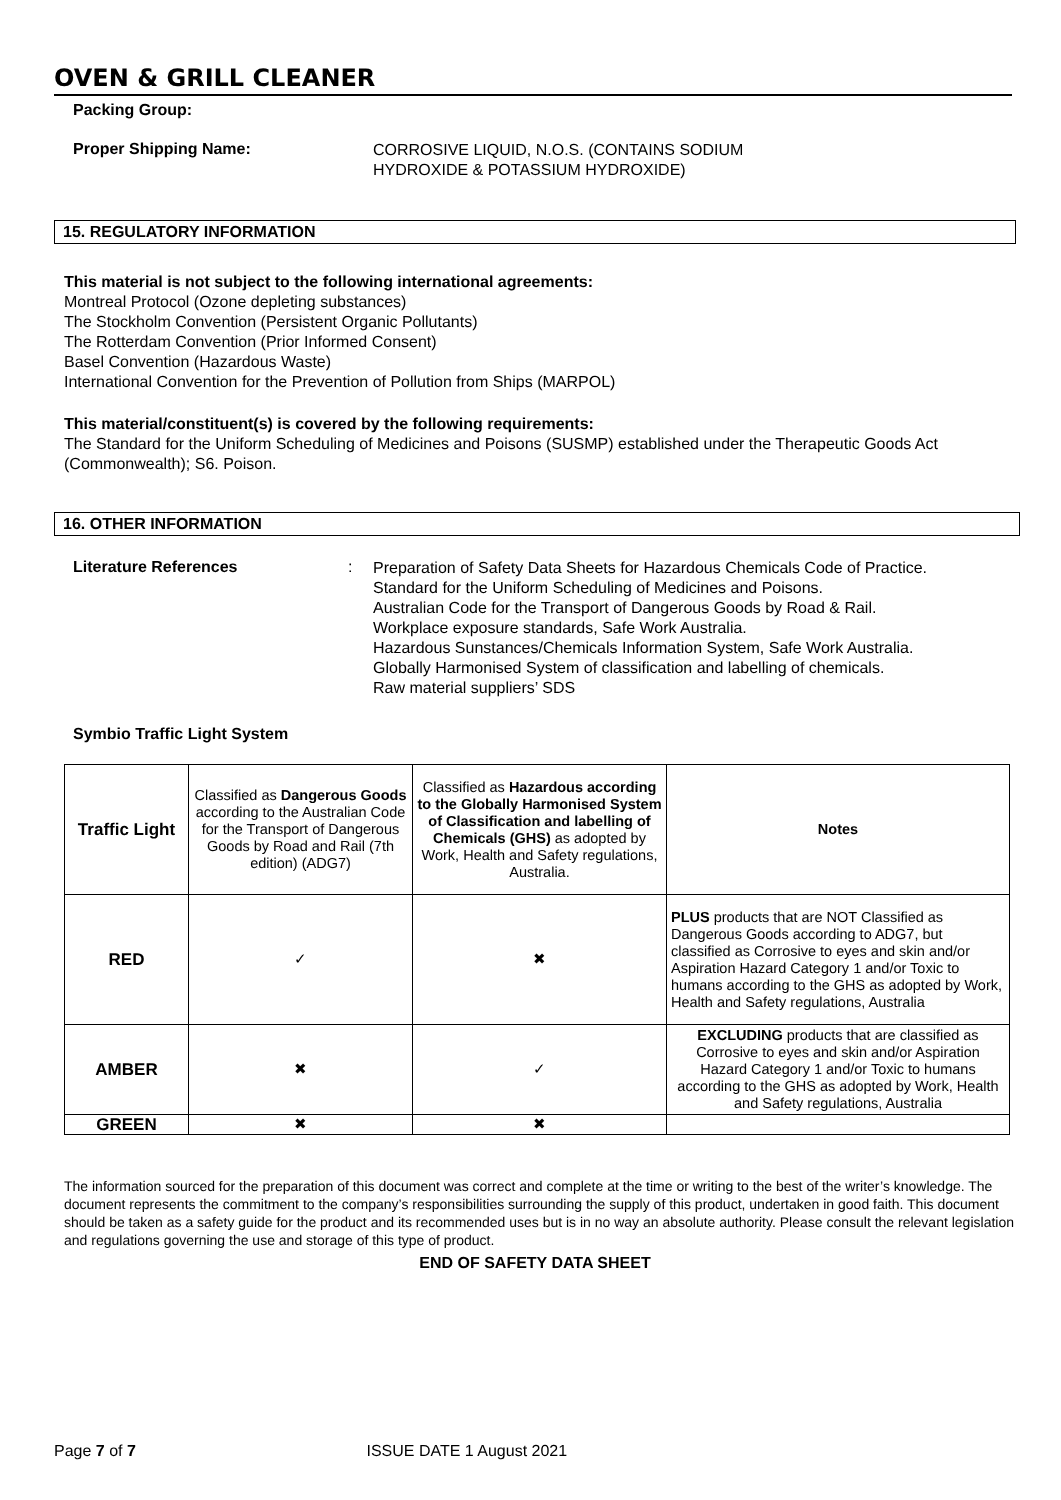OVEN & GRILL CLEANER
Packing Group:
Proper Shipping Name:
CORROSIVE LIQUID, N.O.S. (CONTAINS SODIUM
HYDROXIDE & POTASSIUM HYDROXIDE)
15. REGULATORY INFORMATION
This material is not subject to the following international agreements:
Montreal Protocol (Ozone depleting substances)
The Stockholm Convention (Persistent Organic Pollutants)
The Rotterdam Convention (Prior Informed Consent)
Basel Convention (Hazardous Waste)
International Convention for the Prevention of Pollution from Ships (MARPOL)
This material/constituent(s) is covered by the following requirements:
The Standard for the Uniform Scheduling of Medicines and Poisons (SUSMP) established under the Therapeutic Goods Act (Commonwealth); S6. Poison.
16. OTHER INFORMATION
Literature References:
Preparation of Safety Data Sheets for Hazardous Chemicals Code of Practice.
Standard for the Uniform Scheduling of Medicines and Poisons.
Australian Code for the Transport of Dangerous Goods by Road & Rail.
Workplace exposure standards, Safe Work Australia.
Hazardous Sunstances/Chemicals Information System, Safe Work Australia.
Globally Harmonised System of classification and labelling of chemicals.
Raw material suppliers’ SDS
Symbio Traffic Light System
| Traffic Light | Classified as Dangerous Goods according to the Australian Code for the Transport of Dangerous Goods by Road and Rail (7th edition) (ADG7) | Classified as Hazardous according to the Globally Harmonised System of Classification and labelling of Chemicals (GHS) as adopted by Work, Health and Safety regulations, Australia. | Notes |
| RED | ✓ | ✖ | PLUS products that are NOT Classified as Dangerous Goods according to ADG7, but classified as Corrosive to eyes and skin and/or Aspiration Hazard Category 1 and/or Toxic to humans according to the GHS as adopted by Work, Health and Safety regulations, Australia |
| AMBER | ✖ | ✓ | EXCLUDING products that are classified as Corrosive to eyes and skin and/or Aspiration Hazard Category 1 and/or Toxic to humans according to the GHS as adopted by Work, Health and Safety regulations, Australia |
| GREEN | ✖ | ✖ | |
The information sourced for the preparation of this document was correct and complete at the time or writing to the best of the writer’s knowledge. The document represents the commitment to the company’s responsibilities surrounding the supply of this product, undertaken in good faith. This document should be taken as a safety guide for the product and its recommended uses but is in no way an absolute authority. Please consult the relevant legislation and regulations governing the use and storage of this type of product.
END OF SAFETY DATA SHEET
Page 7 of 7 ISSUE DATE 1 August 2021